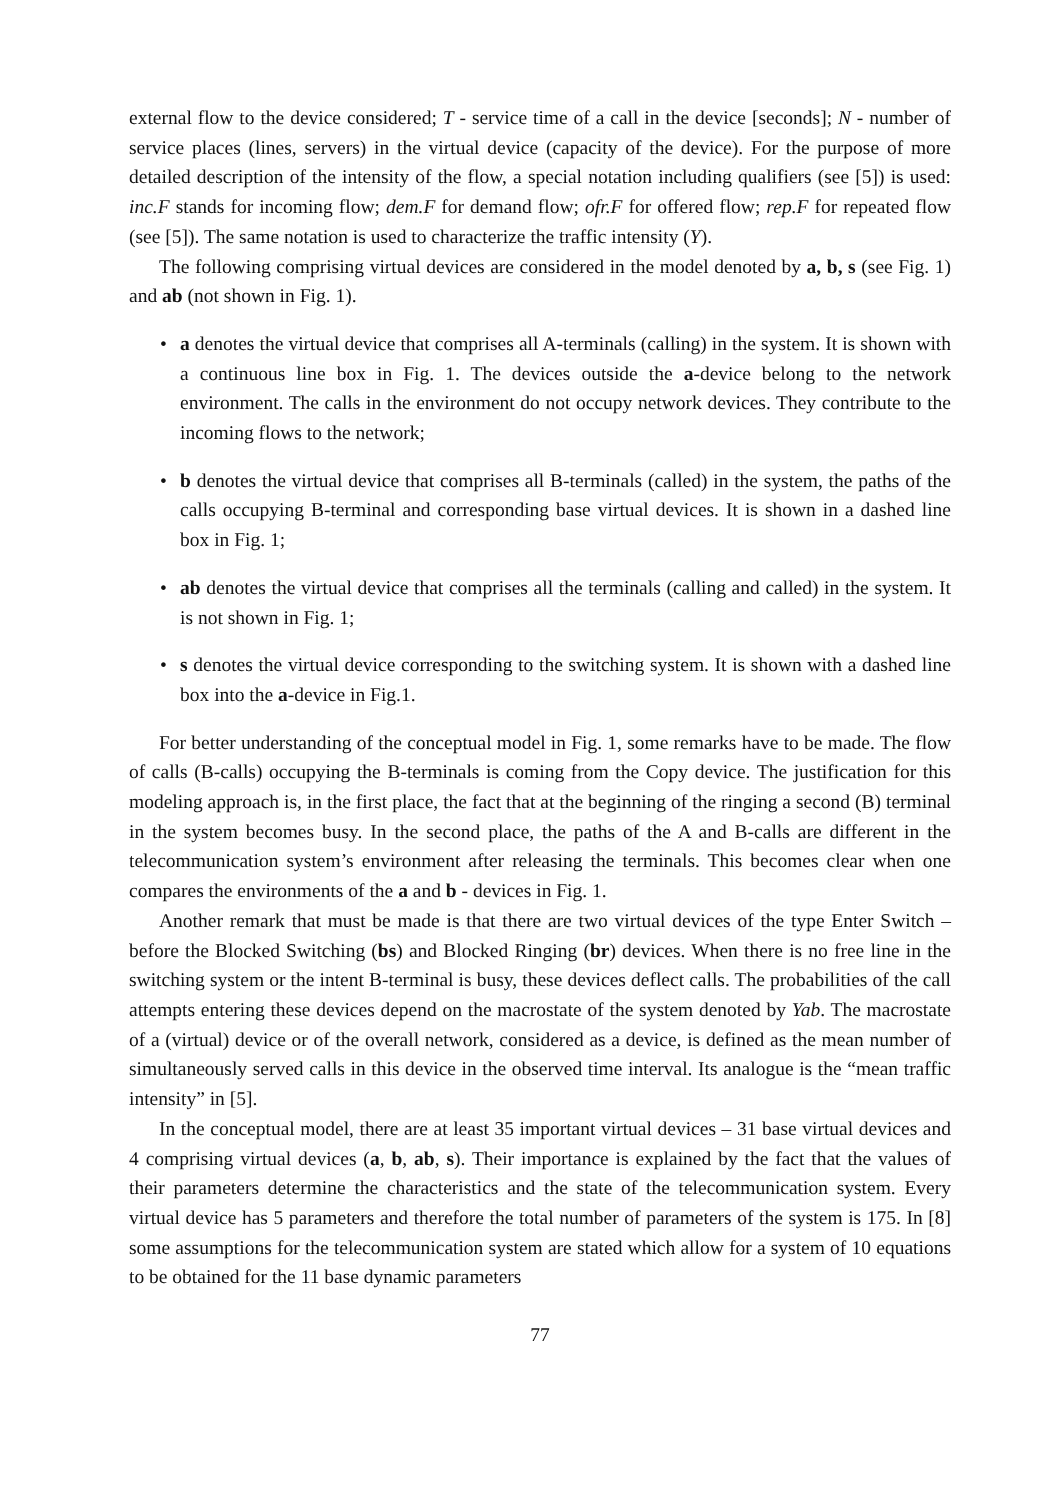external flow to the device considered; T - service time of a call in the device [seconds]; N - number of service places (lines, servers) in the virtual device (capacity of the device). For the purpose of more detailed description of the intensity of the flow, a special notation including qualifiers (see [5]) is used: inc.F stands for incoming flow; dem.F for demand flow; ofr.F for offered flow; rep.F for repeated flow (see [5]). The same notation is used to characterize the traffic intensity (Y).
The following comprising virtual devices are considered in the model denoted by a, b, s (see Fig. 1) and ab (not shown in Fig. 1).
• a denotes the virtual device that comprises all A-terminals (calling) in the system. It is shown with a continuous line box in Fig. 1. The devices outside the a-device belong to the network environment. The calls in the environment do not occupy network devices. They contribute to the incoming flows to the network;
• b denotes the virtual device that comprises all B-terminals (called) in the system, the paths of the calls occupying B-terminal and corresponding base virtual devices. It is shown in a dashed line box in Fig. 1;
• ab denotes the virtual device that comprises all the terminals (calling and called) in the system. It is not shown in Fig. 1;
• s denotes the virtual device corresponding to the switching system. It is shown with a dashed line box into the a-device in Fig.1.
For better understanding of the conceptual model in Fig. 1, some remarks have to be made. The flow of calls (B-calls) occupying the B-terminals is coming from the Copy device. The justification for this modeling approach is, in the first place, the fact that at the beginning of the ringing a second (B) terminal in the system becomes busy. In the second place, the paths of the A and B-calls are different in the telecommunication system’s environment after releasing the terminals. This becomes clear when one compares the environments of the a and b - devices in Fig. 1.
Another remark that must be made is that there are two virtual devices of the type Enter Switch – before the Blocked Switching (bs) and Blocked Ringing (br) devices. When there is no free line in the switching system or the intent B-terminal is busy, these devices deflect calls. The probabilities of the call attempts entering these devices depend on the macrostate of the system denoted by Yab. The macrostate of a (virtual) device or of the overall network, considered as a device, is defined as the mean number of simultaneously served calls in this device in the observed time interval. Its analogue is the “mean traffic intensity” in [5].
In the conceptual model, there are at least 35 important virtual devices – 31 base virtual devices and 4 comprising virtual devices (a, b, ab, s). Their importance is explained by the fact that the values of their parameters determine the characteristics and the state of the telecommunication system. Every virtual device has 5 parameters and therefore the total number of parameters of the system is 175. In [8] some assumptions for the telecommunication system are stated which allow for a system of 10 equations to be obtained for the 11 base dynamic parameters
77